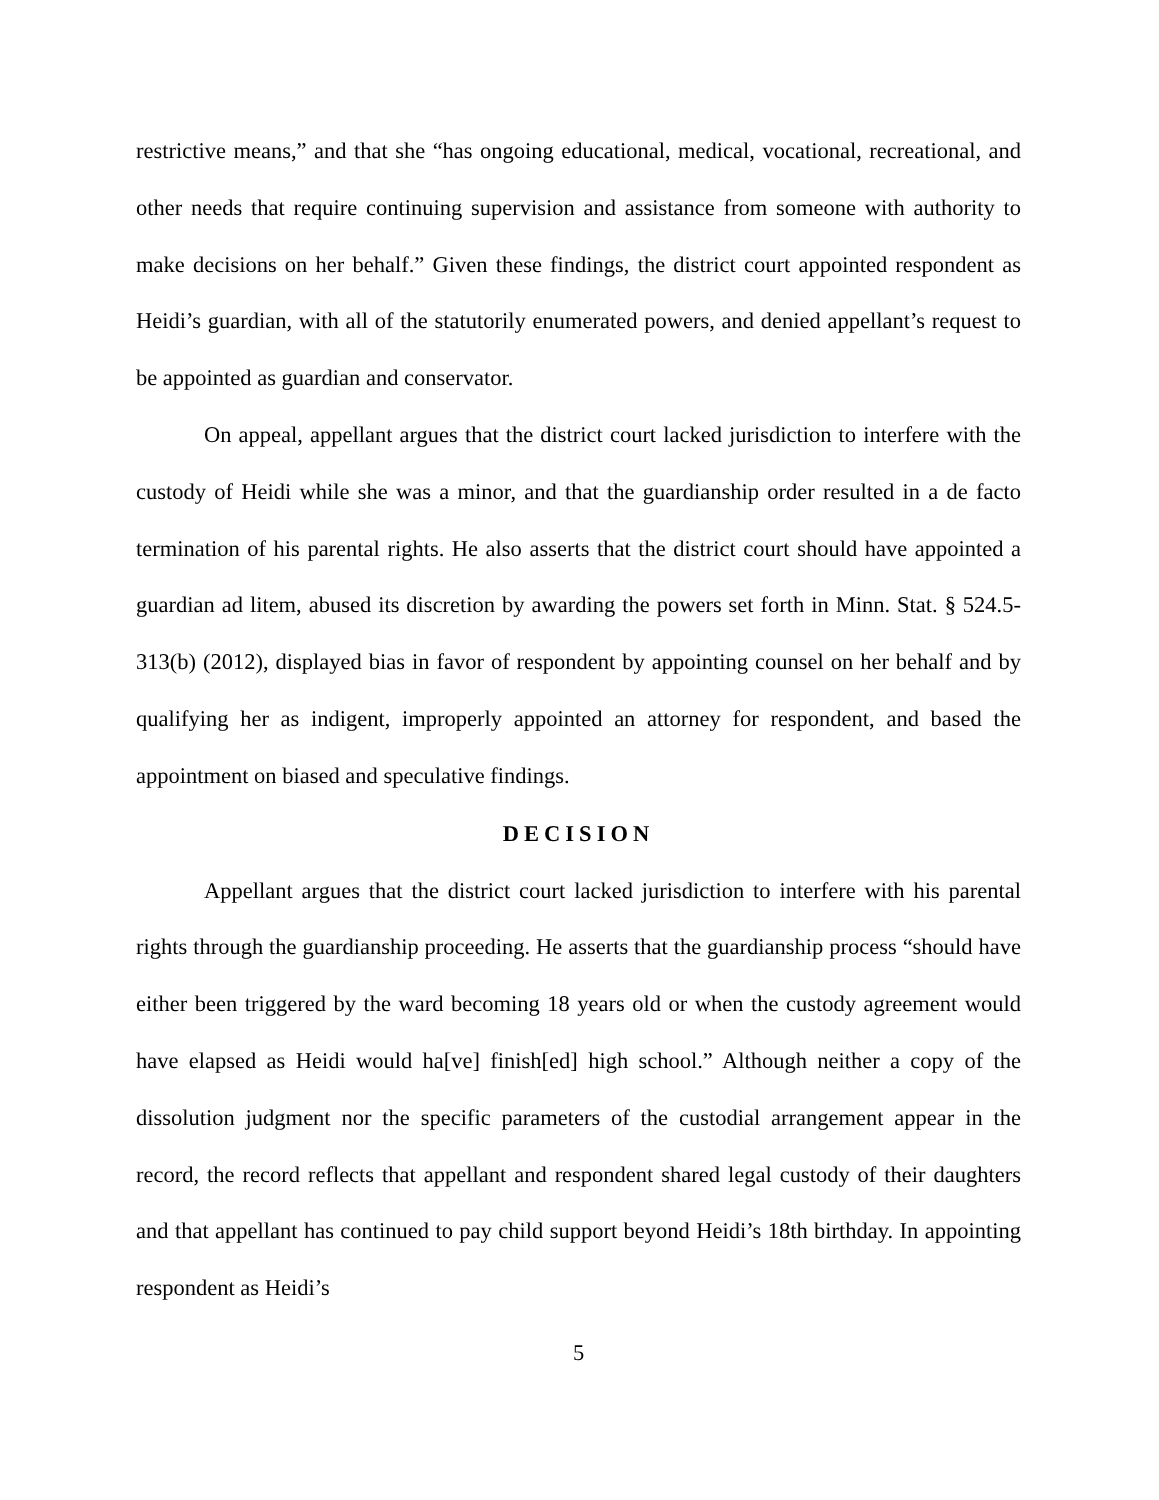restrictive means,” and that she “has ongoing educational, medical, vocational, recreational, and other needs that require continuing supervision and assistance from someone with authority to make decisions on her behalf.” Given these findings, the district court appointed respondent as Heidi’s guardian, with all of the statutorily enumerated powers, and denied appellant’s request to be appointed as guardian and conservator.
On appeal, appellant argues that the district court lacked jurisdiction to interfere with the custody of Heidi while she was a minor, and that the guardianship order resulted in a de facto termination of his parental rights. He also asserts that the district court should have appointed a guardian ad litem, abused its discretion by awarding the powers set forth in Minn. Stat. § 524.5-313(b) (2012), displayed bias in favor of respondent by appointing counsel on her behalf and by qualifying her as indigent, improperly appointed an attorney for respondent, and based the appointment on biased and speculative findings.
DECISION
Appellant argues that the district court lacked jurisdiction to interfere with his parental rights through the guardianship proceeding. He asserts that the guardianship process “should have either been triggered by the ward becoming 18 years old or when the custody agreement would have elapsed as Heidi would ha[ve] finish[ed] high school.” Although neither a copy of the dissolution judgment nor the specific parameters of the custodial arrangement appear in the record, the record reflects that appellant and respondent shared legal custody of their daughters and that appellant has continued to pay child support beyond Heidi’s 18th birthday. In appointing respondent as Heidi’s
5